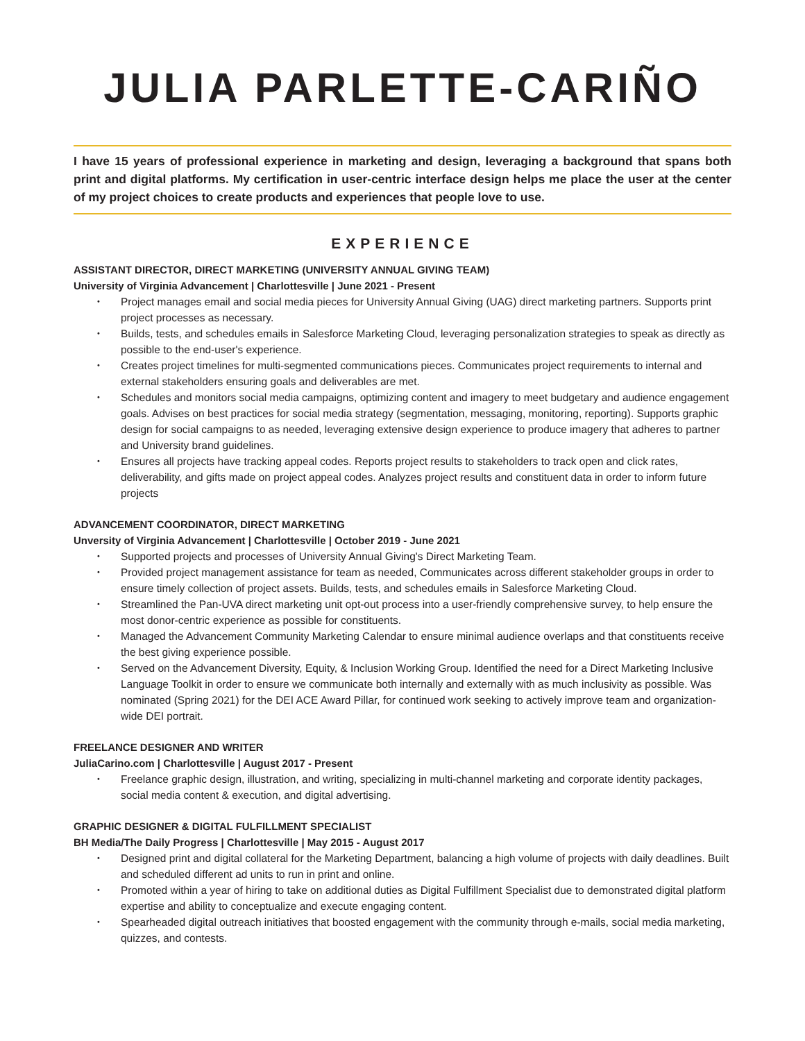JULIA PARLETTE-CARIÑO
I have 15 years of professional experience in marketing and design, leveraging a background that spans both print and digital platforms. My certification in user-centric interface design helps me place the user at the center of my project choices to create products and experiences that people love to use.
EXPERIENCE
ASSISTANT DIRECTOR, DIRECT MARKETING (UNIVERSITY ANNUAL GIVING TEAM)
University of Virginia Advancement | Charlottesville | June 2021 - Present
• Project manages email and social media pieces for University Annual Giving (UAG) direct marketing partners. Supports print project processes as necessary.
• Builds, tests, and schedules emails in Salesforce Marketing Cloud, leveraging personalization strategies to speak as directly as possible to the end-user's experience.
• Creates project timelines for multi-segmented communications pieces. Communicates project requirements to internal and external stakeholders ensuring goals and deliverables are met.
• Schedules and monitors social media campaigns, optimizing content and imagery to meet budgetary and audience engagement goals. Advises on best practices for social media strategy (segmentation, messaging, monitoring, reporting). Supports graphic design for social campaigns to as needed, leveraging extensive design experience to produce imagery that adheres to partner and University brand guidelines.
• Ensures all projects have tracking appeal codes. Reports project results to stakeholders to track open and click rates, deliverability, and gifts made on project appeal codes. Analyzes project results and constituent data in order to inform future projects
ADVANCEMENT COORDINATOR, DIRECT MARKETING
Unversity of Virginia Advancement | Charlottesville | October 2019 - June 2021
• Supported projects and processes of University Annual Giving's Direct Marketing Team.
• Provided project management assistance for team as needed, Communicates across different stakeholder groups in order to ensure timely collection of project assets. Builds, tests, and schedules emails in Salesforce Marketing Cloud.
• Streamlined the Pan-UVA direct marketing unit opt-out process into a user-friendly comprehensive survey, to help ensure the most donor-centric experience as possible for constituents.
• Managed the Advancement Community Marketing Calendar to ensure minimal audience overlaps and that constituents receive the best giving experience possible.
• Served on the Advancement Diversity, Equity, & Inclusion Working Group. Identified the need for a Direct Marketing Inclusive Language Toolkit in order to ensure we communicate both internally and externally with as much inclusivity as possible. Was nominated (Spring 2021) for the DEI ACE Award Pillar, for continued work seeking to actively improve team and organization-wide DEI portrait.
FREELANCE DESIGNER AND WRITER
JuliaCarino.com | Charlottesville | August 2017 - Present
• Freelance graphic design, illustration, and writing, specializing in multi-channel marketing and corporate identity packages, social media content & execution, and digital advertising.
GRAPHIC DESIGNER & DIGITAL FULFILLMENT SPECIALIST
BH Media/The Daily Progress | Charlottesville | May 2015 - August 2017
• Designed print and digital collateral for the Marketing Department, balancing a high volume of projects with daily deadlines. Built and scheduled different ad units to run in print and online.
• Promoted within a year of hiring to take on additional duties as Digital Fulfillment Specialist due to demonstrated digital platform expertise and ability to conceptualize and execute engaging content.
• Spearheaded digital outreach initiatives that boosted engagement with the community through e-mails, social media marketing, quizzes, and contests.